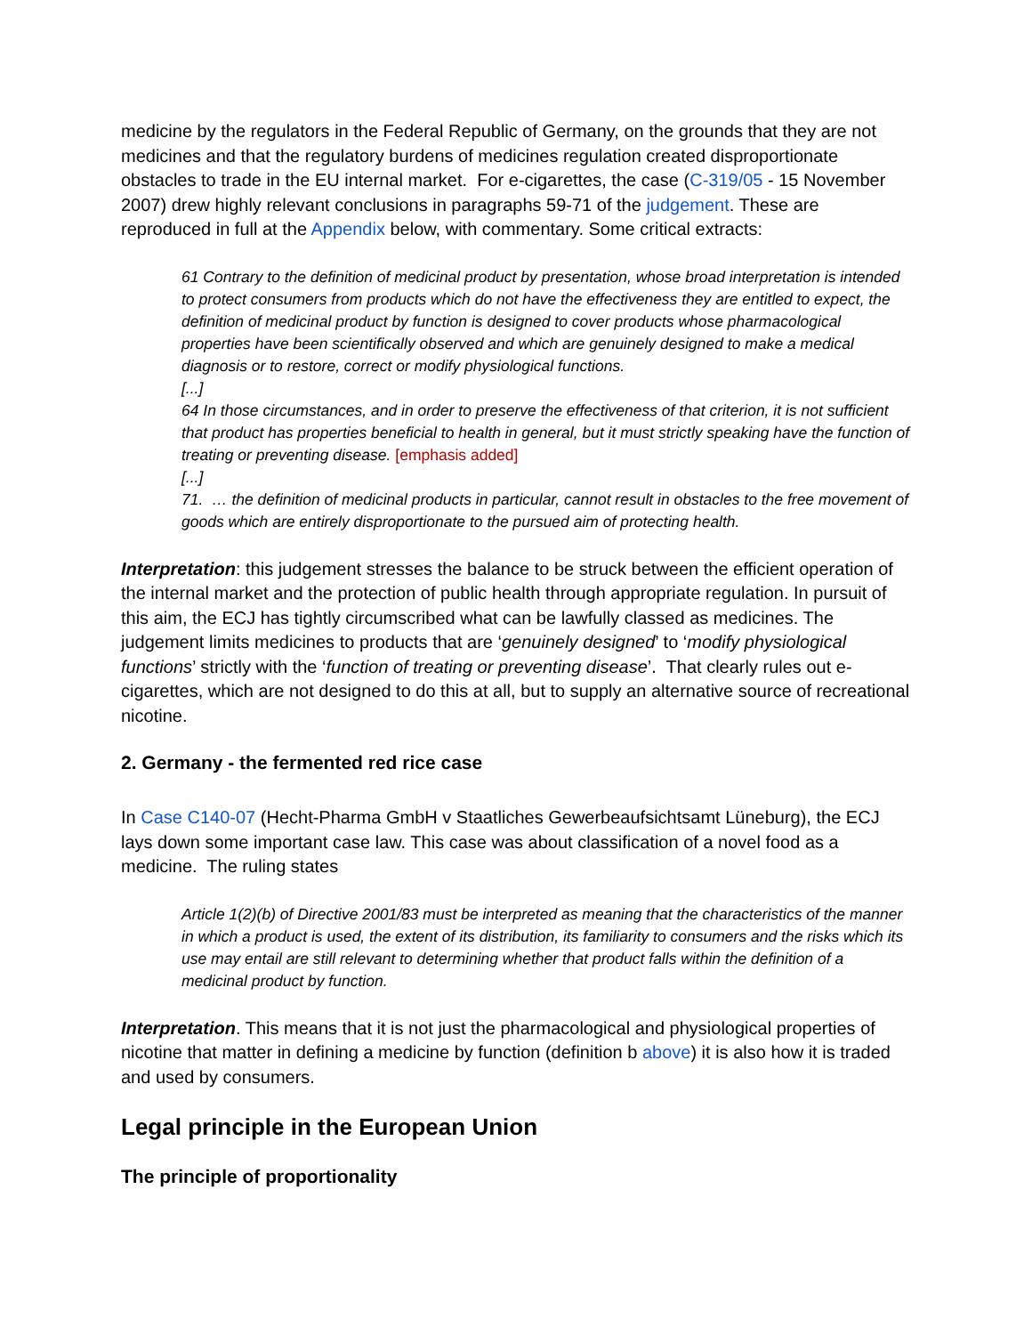medicine by the regulators in the Federal Republic of Germany, on the grounds that they are not medicines and that the regulatory burdens of medicines regulation created disproportionate obstacles to trade in the EU internal market. For e-cigarettes, the case (C-319/05 - 15 November 2007) drew highly relevant conclusions in paragraphs 59-71 of the judgement. These are reproduced in full at the Appendix below, with commentary. Some critical extracts:
61 Contrary to the definition of medicinal product by presentation, whose broad interpretation is intended to protect consumers from products which do not have the effectiveness they are entitled to expect, the definition of medicinal product by function is designed to cover products whose pharmacological properties have been scientifically observed and which are genuinely designed to make a medical diagnosis or to restore, correct or modify physiological functions.
[...]
64 In those circumstances, and in order to preserve the effectiveness of that criterion, it is not sufficient that product has properties beneficial to health in general, but it must strictly speaking have the function of treating or preventing disease. [emphasis added]
[...]
71. … the definition of medicinal products in particular, cannot result in obstacles to the free movement of goods which are entirely disproportionate to the pursued aim of protecting health.
Interpretation: this judgement stresses the balance to be struck between the efficient operation of the internal market and the protection of public health through appropriate regulation. In pursuit of this aim, the ECJ has tightly circumscribed what can be lawfully classed as medicines. The judgement limits medicines to products that are ‘genuinely designed’ to ‘modify physiological functions’ strictly with the ‘function of treating or preventing disease’. That clearly rules out e-cigarettes, which are not designed to do this at all, but to supply an alternative source of recreational nicotine.
2. Germany - the fermented red rice case
In Case C140-07 (Hecht-Pharma GmbH v Staatliches Gewerbeaufsichtsamt Lüneburg), the ECJ lays down some important case law. This case was about classification of a novel food as a medicine. The ruling states
Article 1(2)(b) of Directive 2001/83 must be interpreted as meaning that the characteristics of the manner in which a product is used, the extent of its distribution, its familiarity to consumers and the risks which its use may entail are still relevant to determining whether that product falls within the definition of a medicinal product by function.
Interpretation. This means that it is not just the pharmacological and physiological properties of nicotine that matter in defining a medicine by function (definition b above) it is also how it is traded and used by consumers.
Legal principle in the European Union
The principle of proportionality